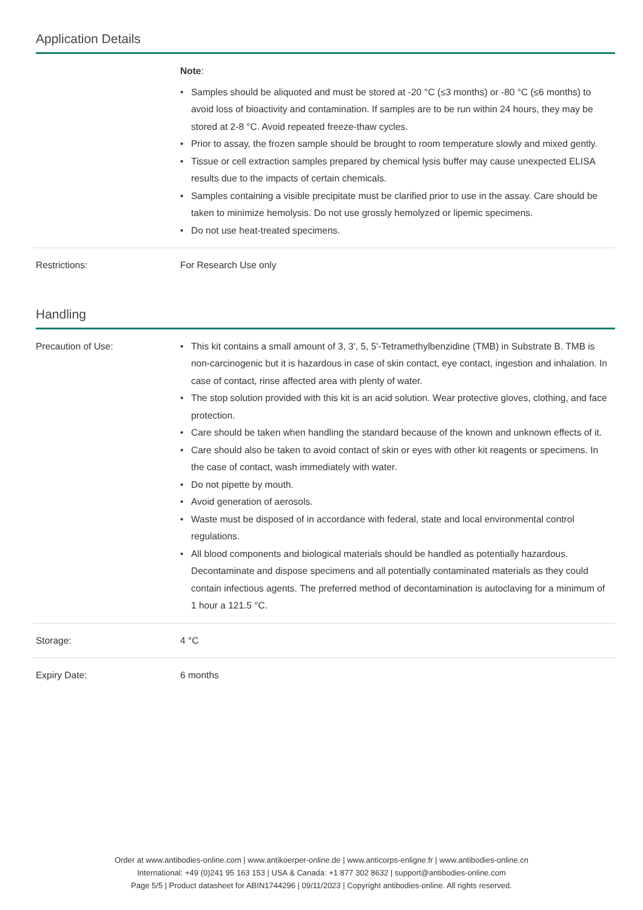Application Details
| | Note : • Samples should be aliquoted and must be stored at -20 °C (≤3 months) or -80 °C (≤6 months) to avoid loss of bioactivity and contamination. If samples are to be run within 24 hours, they may be stored at 2-8 °C. Avoid repeated freeze-thaw cycles. • Prior to assay, the frozen sample should be brought to room temperature slowly and mixed gently. • Tissue or cell extraction samples prepared by chemical lysis buffer may cause unexpected ELISA results due to the impacts of certain chemicals. • Samples containing a visible precipitate must be clarified prior to use in the assay. Care should be taken to minimize hemolysis. Do not use grossly hemolyzed or lipemic specimens. • Do not use heat-treated specimens. |
| Restrictions: | For Research Use only |
Handling
| Precaution of Use: | • This kit contains a small amount of 3, 3', 5, 5'-Tetramethylbenzidine (TMB) in Substrate B. TMB is non-carcinogenic but it is hazardous in case of skin contact, eye contact, ingestion and inhalation. In case of contact, rinse affected area with plenty of water. • The stop solution provided with this kit is an acid solution. Wear protective gloves, clothing, and face protection. • Care should be taken when handling the standard because of the known and unknown effects of it. • Care should also be taken to avoid contact of skin or eyes with other kit reagents or specimens. In the case of contact, wash immediately with water. • Do not pipette by mouth. • Avoid generation of aerosols. • Waste must be disposed of in accordance with federal, state and local environmental control regulations. • All blood components and biological materials should be handled as potentially hazardous. Decontaminate and dispose specimens and all potentially contaminated materials as they could contain infectious agents. The preferred method of decontamination is autoclaving for a minimum of 1 hour a 121.5 °C. |
| Storage: | 4 °C |
| Expiry Date: | 6 months |
Order at www.antibodies-online.com | www.antikoerper-online.de | www.anticorps-enligne.fr | www.antibodies-online.cn
International: +49 (0)241 95 163 153 | USA & Canada: +1 877 302 8632 | support@antibodies-online.com
Page 5/5 | Product datasheet for ABIN1744296 | 09/11/2023 | Copyright antibodies-online. All rights reserved.